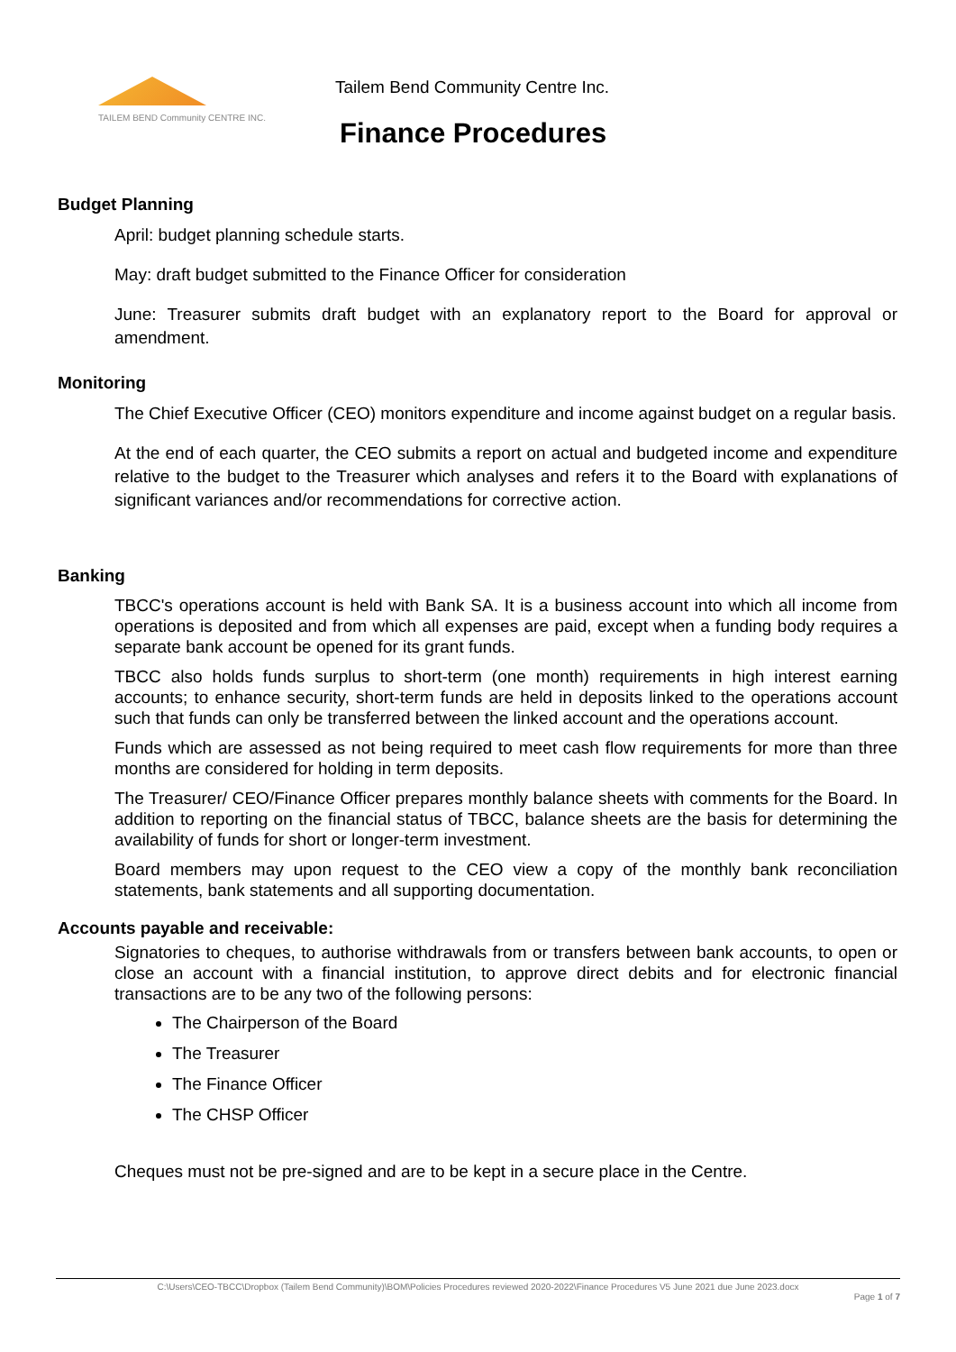TAILEM BEND Community CENTRE INC.
Tailem Bend Community Centre Inc.
Finance Procedures
Budget Planning
April: budget planning schedule starts.
May: draft budget submitted to the Finance Officer for consideration
June: Treasurer submits draft budget with an explanatory report to the Board for approval or amendment.
Monitoring
The Chief Executive Officer (CEO) monitors expenditure and income against budget on a regular basis.
At the end of each quarter, the CEO submits a report on actual and budgeted income and expenditure relative to the budget to the Treasurer which analyses and refers it to the Board with explanations of significant variances and/or recommendations for corrective action.
Banking
TBCC's operations account is held with Bank SA. It is a business account into which all income from operations is deposited and from which all expenses are paid, except when a funding body requires a separate bank account be opened for its grant funds.
TBCC also holds funds surplus to short-term (one month) requirements in high interest earning accounts; to enhance security, short-term funds are held in deposits linked to the operations account such that funds can only be transferred between the linked account and the operations account.
Funds which are assessed as not being required to meet cash flow requirements for more than three months are considered for holding in term deposits.
The Treasurer/ CEO/Finance Officer prepares monthly balance sheets with comments for the Board. In addition to reporting on the financial status of TBCC, balance sheets are the basis for determining the availability of funds for short or longer-term investment.
Board members may upon request to the CEO view a copy of the monthly bank reconciliation statements, bank statements and all supporting documentation.
Accounts payable and receivable:
Signatories to cheques, to authorise withdrawals from or transfers between bank accounts, to open or close an account with a financial institution, to approve direct debits and for electronic financial transactions are to be any two of the following persons:
The Chairperson of the Board
The Treasurer
The Finance Officer
The CHSP Officer
Cheques must not be pre-signed and are to be kept in a secure place in the Centre.
C:\Users\CEO-TBCC\Dropbox (Tailem Bend Community)\BOM\Policies Procedures reviewed 2020-2022\Finance Procedures V5 June 2021 due June 2023.docx
Page 1 of 7